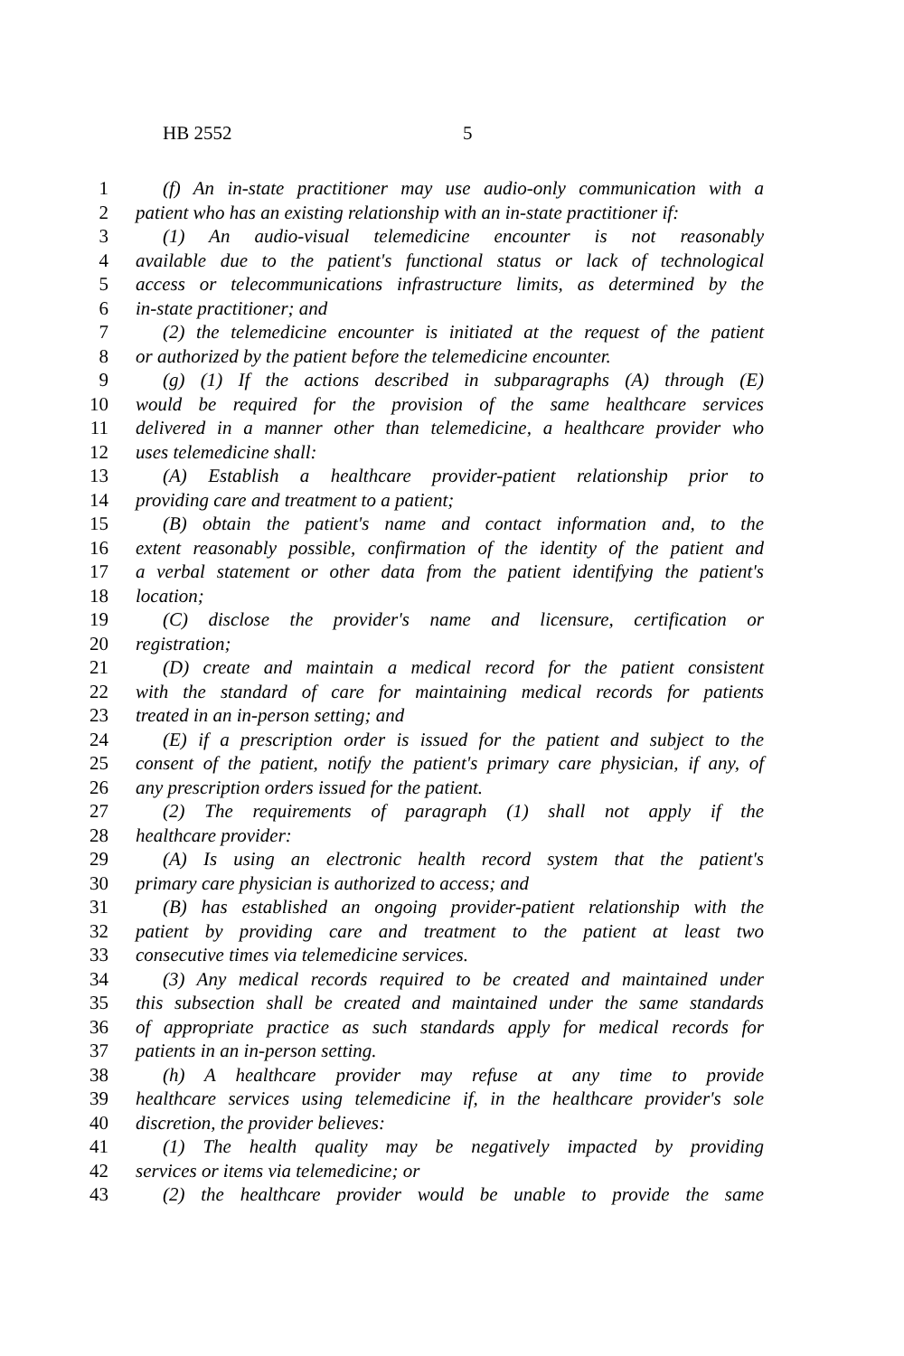HB 2552 5
1 (f) An in-state practitioner may use audio-only communication with a
2 patient who has an existing relationship with an in-state practitioner if:
3 (1) An audio-visual telemedicine encounter is not reasonably
4 available due to the patient's functional status or lack of technological
5 access or telecommunications infrastructure limits, as determined by the
6 in-state practitioner; and
7 (2) the telemedicine encounter is initiated at the request of the patient
8 or authorized by the patient before the telemedicine encounter.
9 (g) (1) If the actions described in subparagraphs (A) through (E)
10 would be required for the provision of the same healthcare services
11 delivered in a manner other than telemedicine, a healthcare provider who
12 uses telemedicine shall:
13 (A) Establish a healthcare provider-patient relationship prior to
14 providing care and treatment to a patient;
15 (B) obtain the patient's name and contact information and, to the
16 extent reasonably possible, confirmation of the identity of the patient and
17 a verbal statement or other data from the patient identifying the patient's
18 location;
19 (C) disclose the provider's name and licensure, certification or
20 registration;
21 (D) create and maintain a medical record for the patient consistent
22 with the standard of care for maintaining medical records for patients
23 treated in an in-person setting; and
24 (E) if a prescription order is issued for the patient and subject to the
25 consent of the patient, notify the patient's primary care physician, if any, of
26 any prescription orders issued for the patient.
27 (2) The requirements of paragraph (1) shall not apply if the
28 healthcare provider:
29 (A) Is using an electronic health record system that the patient's
30 primary care physician is authorized to access; and
31 (B) has established an ongoing provider-patient relationship with the
32 patient by providing care and treatment to the patient at least two
33 consecutive times via telemedicine services.
34 (3) Any medical records required to be created and maintained under
35 this subsection shall be created and maintained under the same standards
36 of appropriate practice as such standards apply for medical records for
37 patients in an in-person setting.
38 (h) A healthcare provider may refuse at any time to provide
39 healthcare services using telemedicine if, in the healthcare provider's sole
40 discretion, the provider believes:
41 (1) The health quality may be negatively impacted by providing
42 services or items via telemedicine; or
43 (2) the healthcare provider would be unable to provide the same